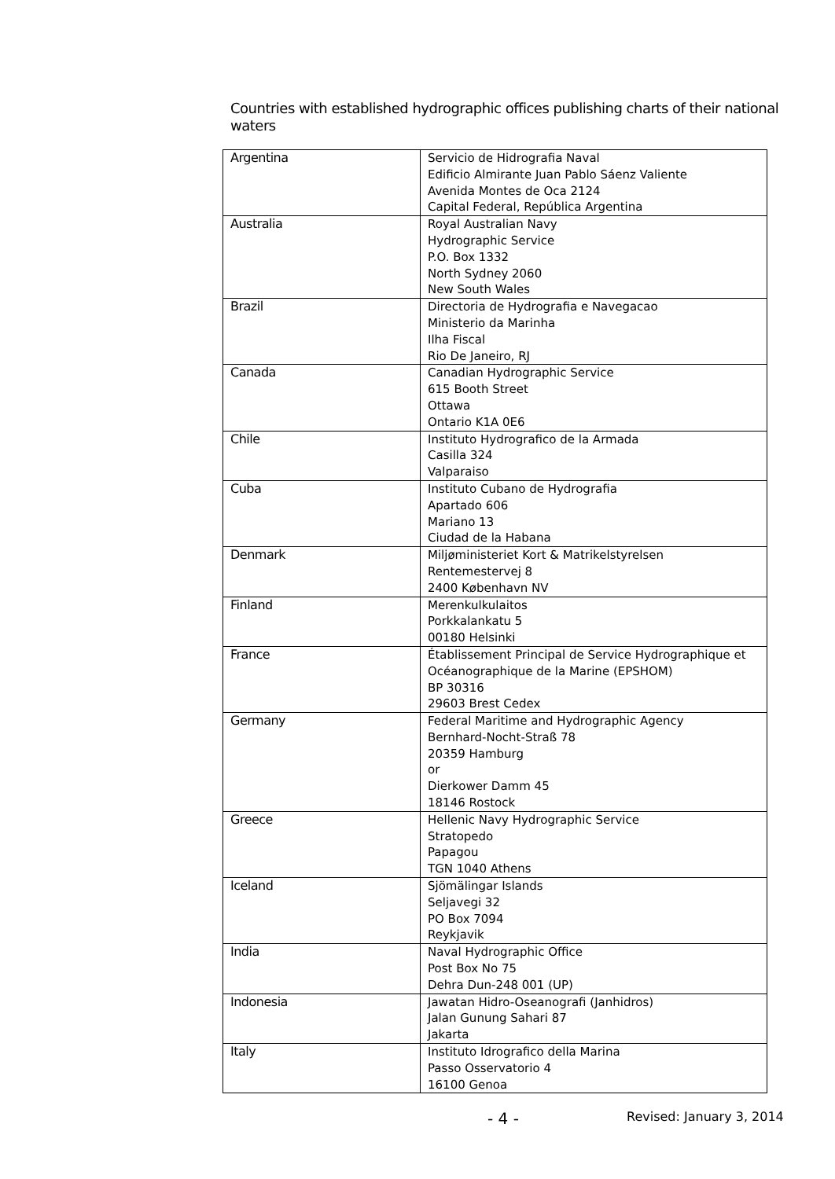Countries with established hydrographic offices publishing charts of their national waters
| Argentina | Servicio de Hidrografia Naval Edificio Almirante Juan Pablo Sáenz Valiente Avenida Montes de Oca 2124 Capital Federal, República Argentina |
| Australia | Royal Australian Navy Hydrographic Service P.O. Box 1332 North Sydney 2060 New South Wales |
| Brazil | Directoria de Hydrografia e Navegacao Ministerio da Marinha Ilha Fiscal Rio De Janeiro, RJ |
| Canada | Canadian Hydrographic Service 615 Booth Street Ottawa Ontario K1A 0E6 |
| Chile | Instituto Hydrografico de la Armada Casilla 324 Valparaiso |
| Cuba | Instituto Cubano de Hydrografia Apartado 606 Mariano 13 Ciudad de la Habana |
| Denmark | Miljøministeriet Kort & Matrikelstyrelsen Rentemestervej 8 2400 København NV |
| Finland | Merenkulkulaitos Porkkalankatu 5 00180 Helsinki |
| France | Établissement Principal de Service Hydrographique et Océanographique de la Marine (EPSHOM) BP 30316 29603 Brest Cedex |
| Germany | Federal Maritime and Hydrographic Agency Bernhard-Nocht-Straß 78 20359 Hamburg or Dierkower Damm 45 18146 Rostock |
| Greece | Hellenic Navy Hydrographic Service Stratopedo Papagou TGN 1040 Athens |
| Iceland | Sjömälingar Islands Seljavegi 32 PO Box 7094 Reykjavik |
| India | Naval Hydrographic Office Post Box No 75 Dehra Dun-248 001 (UP) |
| Indonesia | Jawatan Hidro-Oseanografi (Janhidros) Jalan Gunung Sahari 87 Jakarta |
| Italy | Instituto Idrografico della Marina Passo Osservatorio 4 16100 Genoa |
- 4 - Revised: January 3, 2014